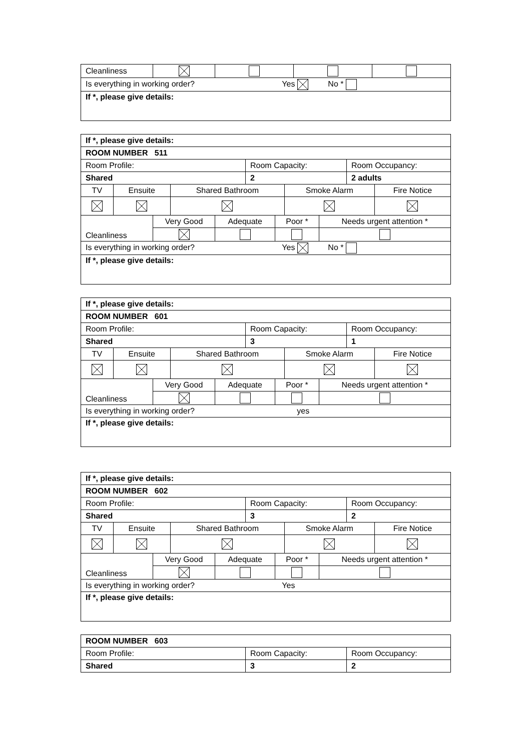| Cleanliness | | | | |
| Is everything in working order? Yes No * | | | | |
| If *, please give details: | | | | |
| If *, please give details: | | |
| ROOM NUMBER 511 | | |
| Room Profile: | Room Capacity: | Room Occupancy: |
| Shared | 2 | 2 adults |
| TV | Ensuite | Shared Bathroom | Smoke Alarm | Fire Notice |
| Cleanliness | Very Good | Adequate | Poor * | Needs urgent attention * |
| Is everything in working order? Yes No * | | | | |
| If *, please give details: | | | | |
| If *, please give details: | | |
| ROOM NUMBER 601 | | |
| Room Profile: | Room Capacity: | Room Occupancy: |
| Shared | 3 | 1 |
| TV | Ensuite | Shared Bathroom | Smoke Alarm | Fire Notice |
| Cleanliness | Very Good | Adequate | Poor * | Needs urgent attention * |
| Is everything in working order? yes | | | | |
| If *, please give details: | | | | |
| If *, please give details: | | |
| ROOM NUMBER 602 | | |
| Room Profile: | Room Capacity: | Room Occupancy: |
| Shared | 3 | 2 |
| TV | Ensuite | Shared Bathroom | Smoke Alarm | Fire Notice |
| Cleanliness | Very Good | Adequate | Poor * | Needs urgent attention * |
| Is everything in working order? Yes | | | | |
| If *, please give details: | | | | |
| ROOM NUMBER 603 | | |
| Room Profile: | Room Capacity: | Room Occupancy: |
| Shared | 3 | 2 |